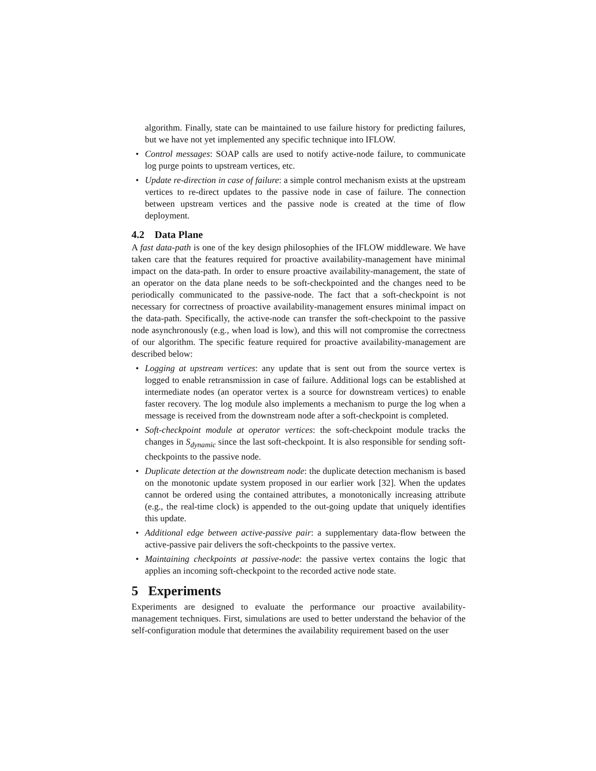algorithm. Finally, state can be maintained to use failure history for predicting failures, but we have not yet implemented any specific technique into IFLOW.
• Control messages: SOAP calls are used to notify active-node failure, to communicate log purge points to upstream vertices, etc.
• Update re-direction in case of failure: a simple control mechanism exists at the upstream vertices to re-direct updates to the passive node in case of failure. The connection between upstream vertices and the passive node is created at the time of flow deployment.
4.2 Data Plane
A fast data-path is one of the key design philosophies of the IFLOW middleware. We have taken care that the features required for proactive availability-management have minimal impact on the data-path. In order to ensure proactive availability-management, the state of an operator on the data plane needs to be soft-checkpointed and the changes need to be periodically communicated to the passive-node. The fact that a soft-checkpoint is not necessary for correctness of proactive availability-management ensures minimal impact on the data-path. Specifically, the active-node can transfer the soft-checkpoint to the passive node asynchronously (e.g., when load is low), and this will not compromise the correctness of our algorithm. The specific feature required for proactive availability-management are described below:
• Logging at upstream vertices: any update that is sent out from the source vertex is logged to enable retransmission in case of failure. Additional logs can be established at intermediate nodes (an operator vertex is a source for downstream vertices) to enable faster recovery. The log module also implements a mechanism to purge the log when a message is received from the downstream node after a soft-checkpoint is completed.
• Soft-checkpoint module at operator vertices: the soft-checkpoint module tracks the changes in S<sub>dynamic</sub> since the last soft-checkpoint. It is also responsible for sending soft-checkpoints to the passive node.
• Duplicate detection at the downstream node: the duplicate detection mechanism is based on the monotonic update system proposed in our earlier work [32]. When the updates cannot be ordered using the contained attributes, a monotonically increasing attribute (e.g., the real-time clock) is appended to the out-going update that uniquely identifies this update.
• Additional edge between active-passive pair: a supplementary data-flow between the active-passive pair delivers the soft-checkpoints to the passive vertex.
• Maintaining checkpoints at passive-node: the passive vertex contains the logic that applies an incoming soft-checkpoint to the recorded active node state.
5 Experiments
Experiments are designed to evaluate the performance our proactive availability-management techniques. First, simulations are used to better understand the behavior of the self-configuration module that determines the availability requirement based on the user